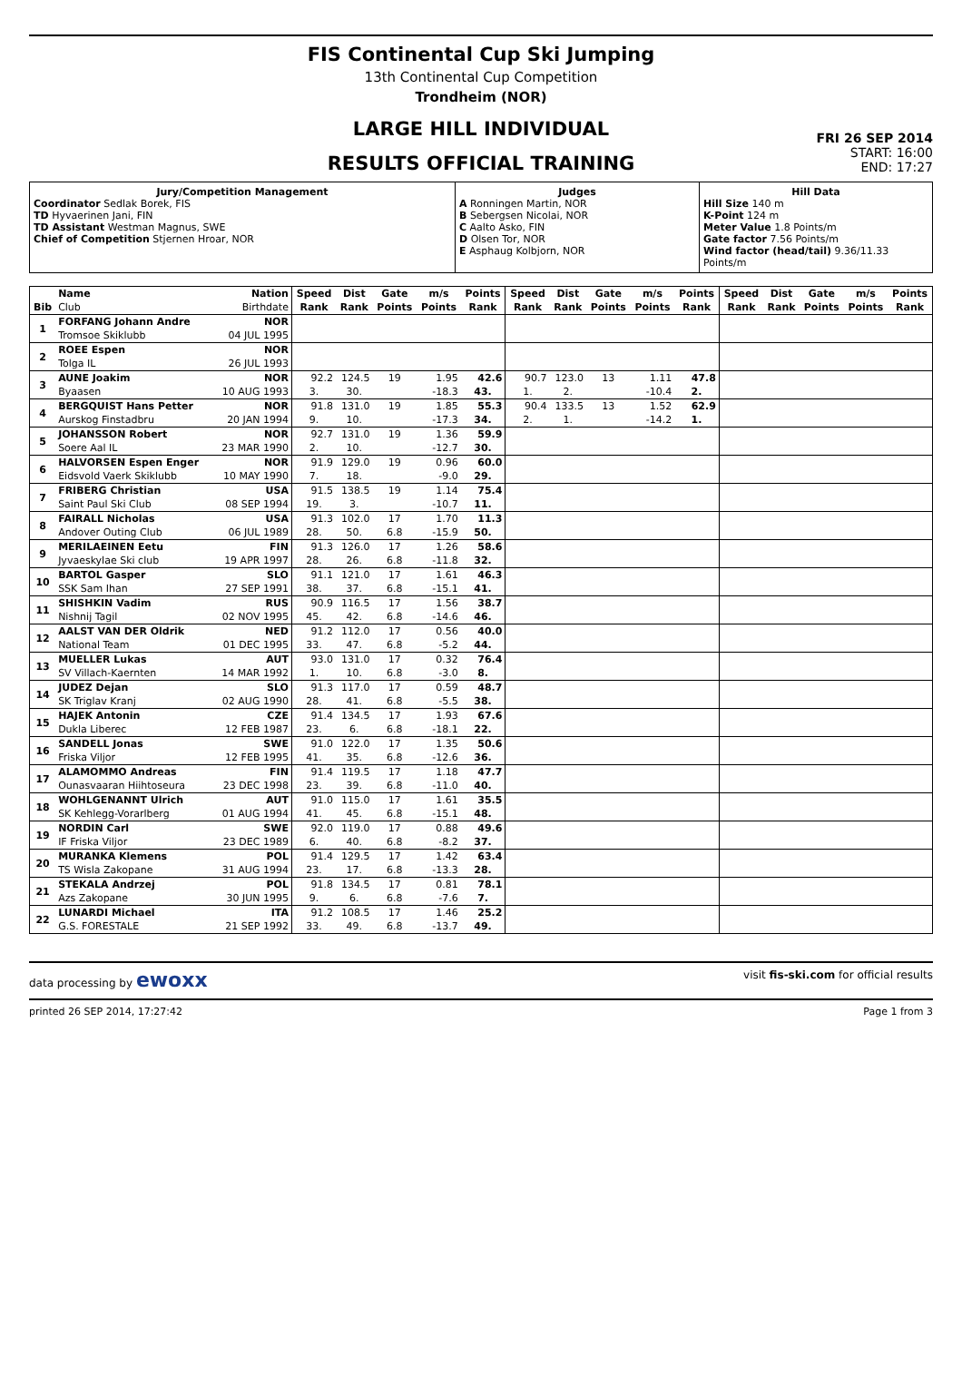FIS Continental Cup Ski Jumping
13th Continental Cup Competition
Trondheim (NOR)
LARGE HILL INDIVIDUAL
RESULTS OFFICIAL TRAINING
FRI 26 SEP 2014
START: 16:00
END: 17:27
| Jury/Competition Management Coordinator Sedlak Borek, FIS TD Hyvaerinen Jani, FIN TD Assistant Westman Magnus, SWE Chief of Competition Stjernen Hroar, NOR | Judges A Ronningen Martin, NOR B Sebergsen Nicolai, NOR C Aalto Asko, FIN D Olsen Tor, NOR E Asphaug Kolbjorn, NOR | Hill Data Hill Size 140 m K-Point 124 m Meter Value 1.8 Points/m Gate factor 7.56 Points/m Wind factor (head/tail) 9.36/11.33 Points/m |
| | Name | Nation | Speed | Dist | Gate | m/s | Points | Speed | Dist | Gate | m/s | Points | Speed | Dist | Gate | m/s | Points |
| --- | --- | --- | --- | --- | --- | --- | --- | --- | --- | --- | --- | --- | --- | --- | --- | --- | --- |
| Bib | Club | Birthdate | Rank | Rank | Points | Points | Rank | Rank | Rank | Points | Points | Rank | Rank | Rank | Points | Points | Rank |
| 1 | FORFANG Johann Andre | NOR | | | | | | | | | | | | | | | |
| | Tromsoe Skiklubb | 04 JUL 1995 | | | | | | | | | | | | | | | |
| 2 | ROEE Espen | NOR | | | | | | | | | | | | | | | |
| | Tolga IL | 26 JUL 1993 | | | | | | | | | | | | | | | |
| 3 | AUNE Joakim | NOR | 92.2 | 124.5 | 19 | 1.95 | 42.6 | 90.7 | 123.0 | 13 | 1.11 | 47.8 | | | | | |
| | Byaasen | 10 AUG 1993 | 3. | 30. | | -18.3 | 43. | 1. | 2. | | -10.4 | 2. | | | | | |
| 4 | BERGQUIST Hans Petter | NOR | 91.8 | 131.0 | 19 | 1.85 | 55.3 | 90.4 | 133.5 | 13 | 1.52 | 62.9 | | | | | |
| | Aurskog Finstadbru | 20 JAN 1994 | 9. | 10. | | -17.3 | 34. | 2. | 1. | | -14.2 | 1. | | | | | |
| 5 | JOHANSSON Robert | NOR | 92.7 | 131.0 | 19 | 1.36 | 59.9 | | | | | | | | | | |
| | Soere Aal IL | 23 MAR 1990 | 2. | 10. | | -12.7 | 30. | | | | | | | | | | |
| 6 | HALVORSEN Espen Enger | NOR | 91.9 | 129.0 | 19 | 0.96 | 60.0 | | | | | | | | | | |
| | Eidsvold Vaerk Skiklubb | 10 MAY 1990 | 7. | 18. | | -9.0 | 29. | | | | | | | | | | |
| 7 | FRIBERG Christian | USA | 91.5 | 138.5 | 19 | 1.14 | 75.4 | | | | | | | | | | |
| | Saint Paul Ski Club | 08 SEP 1994 | 19. | 3. | | -10.7 | 11. | | | | | | | | | | |
| 8 | FAIRALL Nicholas | USA | 91.3 | 102.0 | 17 | 1.70 | 11.3 | | | | | | | | | | |
| | Andover Outing Club | 06 JUL 1989 | 28. | 50. | 6.8 | -15.9 | 50. | | | | | | | | | | |
| 9 | MERILAEINEN Eetu | FIN | 91.3 | 126.0 | 17 | 1.26 | 58.6 | | | | | | | | | | |
| | Jyvaeskylae Ski club | 19 APR 1997 | 28. | 26. | 6.8 | -11.8 | 32. | | | | | | | | | | |
| 10 | BARTOL Gasper | SLO | 91.1 | 121.0 | 17 | 1.61 | 46.3 | | | | | | | | | | |
| | SSK Sam Ihan | 27 SEP 1991 | 38. | 37. | 6.8 | -15.1 | 41. | | | | | | | | | | |
| 11 | SHISHKIN Vadim | RUS | 90.9 | 116.5 | 17 | 1.56 | 38.7 | | | | | | | | | | |
| | Nishnij Tagil | 02 NOV 1995 | 45. | 42. | 6.8 | -14.6 | 46. | | | | | | | | | | |
| 12 | AALST VAN DER Oldrik | NED | 91.2 | 112.0 | 17 | 0.56 | 40.0 | | | | | | | | | | |
| | National Team | 01 DEC 1995 | 33. | 47. | 6.8 | -5.2 | 44. | | | | | | | | | | |
| 13 | MUELLER Lukas | AUT | 93.0 | 131.0 | 17 | 0.32 | 76.4 | | | | | | | | | | |
| | SV Villach-Kaernten | 14 MAR 1992 | 1. | 10. | 6.8 | -3.0 | 8. | | | | | | | | | | |
| 14 | JUDEZ Dejan | SLO | 91.3 | 117.0 | 17 | 0.59 | 48.7 | | | | | | | | | | |
| | SK Triglav Kranj | 02 AUG 1990 | 28. | 41. | 6.8 | -5.5 | 38. | | | | | | | | | | |
| 15 | HAJEK Antonin | CZE | 91.4 | 134.5 | 17 | 1.93 | 67.6 | | | | | | | | | | |
| | Dukla Liberec | 12 FEB 1987 | 23. | 6. | 6.8 | -18.1 | 22. | | | | | | | | | | |
| 16 | SANDELL Jonas | SWE | 91.0 | 122.0 | 17 | 1.35 | 50.6 | | | | | | | | | | |
| | Friska Viljor | 12 FEB 1995 | 41. | 35. | 6.8 | -12.6 | 36. | | | | | | | | | | |
| 17 | ALAMOMMO Andreas | FIN | 91.4 | 119.5 | 17 | 1.18 | 47.7 | | | | | | | | | | |
| | Ounasvaaran Hiihtoseura | 23 DEC 1998 | 23. | 39. | 6.8 | -11.0 | 40. | | | | | | | | | | |
| 18 | WOHLGENANNT Ulrich | AUT | 91.0 | 115.0 | 17 | 1.61 | 35.5 | | | | | | | | | | |
| | SK Kehlegg-Vorarlberg | 01 AUG 1994 | 41. | 45. | 6.8 | -15.1 | 48. | | | | | | | | | | |
| 19 | NORDIN Carl | SWE | 92.0 | 119.0 | 17 | 0.88 | 49.6 | | | | | | | | | | |
| | IF Friska Viljor | 23 DEC 1989 | 6. | 40. | 6.8 | -8.2 | 37. | | | | | | | | | | |
| 20 | MURANKA Klemens | POL | 91.4 | 129.5 | 17 | 1.42 | 63.4 | | | | | | | | | | |
| | TS Wisla Zakopane | 31 AUG 1994 | 23. | 17. | 6.8 | -13.3 | 28. | | | | | | | | | | |
| 21 | STEKALA Andrzej | POL | 91.8 | 134.5 | 17 | 0.81 | 78.1 | | | | | | | | | | |
| | Azs Zakopane | 30 JUN 1995 | 9. | 6. | 6.8 | -7.6 | 7. | | | | | | | | | | |
| 22 | LUNARDI Michael | ITA | 91.2 | 108.5 | 17 | 1.46 | 25.2 | | | | | | | | | | |
| | G.S. FORESTALE | 21 SEP 1992 | 33. | 49. | 6.8 | -13.7 | 49. | | | | | | | | | | |
data processing by ewoxx visit fis-ski.com for official results
printed 26 SEP 2014, 17:27:42 Page 1 from 3